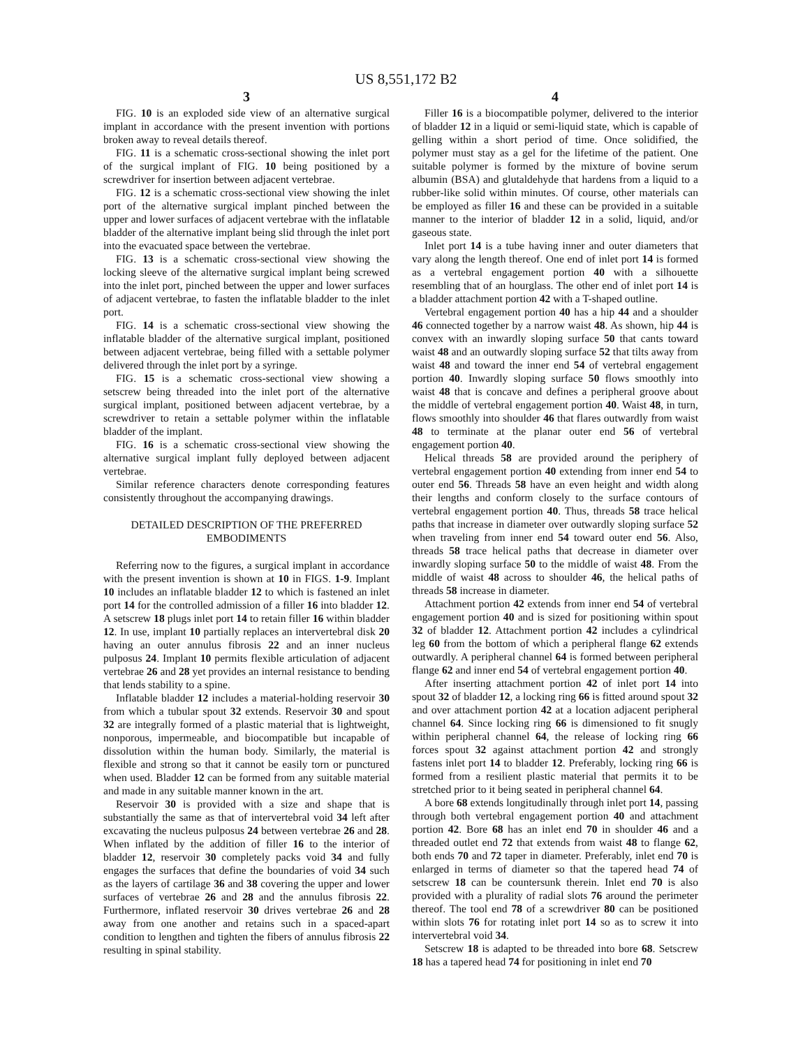US 8,551,172 B2
3
FIG. 10 is an exploded side view of an alternative surgical implant in accordance with the present invention with portions broken away to reveal details thereof.
FIG. 11 is a schematic cross-sectional showing the inlet port of the surgical implant of FIG. 10 being positioned by a screwdriver for insertion between adjacent vertebrae.
FIG. 12 is a schematic cross-sectional view showing the inlet port of the alternative surgical implant pinched between the upper and lower surfaces of adjacent vertebrae with the inflatable bladder of the alternative implant being slid through the inlet port into the evacuated space between the vertebrae.
FIG. 13 is a schematic cross-sectional view showing the locking sleeve of the alternative surgical implant being screwed into the inlet port, pinched between the upper and lower surfaces of adjacent vertebrae, to fasten the inflatable bladder to the inlet port.
FIG. 14 is a schematic cross-sectional view showing the inflatable bladder of the alternative surgical implant, positioned between adjacent vertebrae, being filled with a settable polymer delivered through the inlet port by a syringe.
FIG. 15 is a schematic cross-sectional view showing a setscrew being threaded into the inlet port of the alternative surgical implant, positioned between adjacent vertebrae, by a screwdriver to retain a settable polymer within the inflatable bladder of the implant.
FIG. 16 is a schematic cross-sectional view showing the alternative surgical implant fully deployed between adjacent vertebrae.
Similar reference characters denote corresponding features consistently throughout the accompanying drawings.
DETAILED DESCRIPTION OF THE PREFERRED
EMBODIMENTS
Referring now to the figures, a surgical implant in accordance with the present invention is shown at 10 in FIGS. 1-9. Implant 10 includes an inflatable bladder 12 to which is fastened an inlet port 14 for the controlled admission of a filler 16 into bladder 12. A setscrew 18 plugs inlet port 14 to retain filler 16 within bladder 12. In use, implant 10 partially replaces an intervertebral disk 20 having an outer annulus fibrosis 22 and an inner nucleus pulposus 24. Implant 10 permits flexible articulation of adjacent vertebrae 26 and 28 yet provides an internal resistance to bending that lends stability to a spine.
Inflatable bladder 12 includes a material-holding reservoir 30 from which a tubular spout 32 extends. Reservoir 30 and spout 32 are integrally formed of a plastic material that is lightweight, nonporous, impermeable, and biocompatible but incapable of dissolution within the human body. Similarly, the material is flexible and strong so that it cannot be easily torn or punctured when used. Bladder 12 can be formed from any suitable material and made in any suitable manner known in the art.
Reservoir 30 is provided with a size and shape that is substantially the same as that of intervertebral void 34 left after excavating the nucleus pulposus 24 between vertebrae 26 and 28. When inflated by the addition of filler 16 to the interior of bladder 12, reservoir 30 completely packs void 34 and fully engages the surfaces that define the boundaries of void 34 such as the layers of cartilage 36 and 38 covering the upper and lower surfaces of vertebrae 26 and 28 and the annulus fibrosis 22. Furthermore, inflated reservoir 30 drives vertebrae 26 and 28 away from one another and retains such in a spaced-apart condition to lengthen and tighten the fibers of annulus fibrosis 22 resulting in spinal stability.
4
Filler 16 is a biocompatible polymer, delivered to the interior of bladder 12 in a liquid or semi-liquid state, which is capable of gelling within a short period of time. Once solidified, the polymer must stay as a gel for the lifetime of the patient. One suitable polymer is formed by the mixture of bovine serum albumin (BSA) and glutaldehyde that hardens from a liquid to a rubber-like solid within minutes. Of course, other materials can be employed as filler 16 and these can be provided in a suitable manner to the interior of bladder 12 in a solid, liquid, and/or gaseous state.
Inlet port 14 is a tube having inner and outer diameters that vary along the length thereof. One end of inlet port 14 is formed as a vertebral engagement portion 40 with a silhouette resembling that of an hourglass. The other end of inlet port 14 is a bladder attachment portion 42 with a T-shaped outline.
Vertebral engagement portion 40 has a hip 44 and a shoulder 46 connected together by a narrow waist 48. As shown, hip 44 is convex with an inwardly sloping surface 50 that cants toward waist 48 and an outwardly sloping surface 52 that tilts away from waist 48 and toward the inner end 54 of vertebral engagement portion 40. Inwardly sloping surface 50 flows smoothly into waist 48 that is concave and defines a peripheral groove about the middle of vertebral engagement portion 40. Waist 48, in turn, flows smoothly into shoulder 46 that flares outwardly from waist 48 to terminate at the planar outer end 56 of vertebral engagement portion 40.
Helical threads 58 are provided around the periphery of vertebral engagement portion 40 extending from inner end 54 to outer end 56. Threads 58 have an even height and width along their lengths and conform closely to the surface contours of vertebral engagement portion 40. Thus, threads 58 trace helical paths that increase in diameter over outwardly sloping surface 52 when traveling from inner end 54 toward outer end 56. Also, threads 58 trace helical paths that decrease in diameter over inwardly sloping surface 50 to the middle of waist 48. From the middle of waist 48 across to shoulder 46, the helical paths of threads 58 increase in diameter.
Attachment portion 42 extends from inner end 54 of vertebral engagement portion 40 and is sized for positioning within spout 32 of bladder 12. Attachment portion 42 includes a cylindrical leg 60 from the bottom of which a peripheral flange 62 extends outwardly. A peripheral channel 64 is formed between peripheral flange 62 and inner end 54 of vertebral engagement portion 40.
After inserting attachment portion 42 of inlet port 14 into spout 32 of bladder 12, a locking ring 66 is fitted around spout 32 and over attachment portion 42 at a location adjacent peripheral channel 64. Since locking ring 66 is dimensioned to fit snugly within peripheral channel 64, the release of locking ring 66 forces spout 32 against attachment portion 42 and strongly fastens inlet port 14 to bladder 12. Preferably, locking ring 66 is formed from a resilient plastic material that permits it to be stretched prior to it being seated in peripheral channel 64.
A bore 68 extends longitudinally through inlet port 14, passing through both vertebral engagement portion 40 and attachment portion 42. Bore 68 has an inlet end 70 in shoulder 46 and a threaded outlet end 72 that extends from waist 48 to flange 62, both ends 70 and 72 taper in diameter. Preferably, inlet end 70 is enlarged in terms of diameter so that the tapered head 74 of setscrew 18 can be countersunk therein. Inlet end 70 is also provided with a plurality of radial slots 76 around the perimeter thereof. The tool end 78 of a screwdriver 80 can be positioned within slots 76 for rotating inlet port 14 so as to screw it into intervertebral void 34.
Setscrew 18 is adapted to be threaded into bore 68. Setscrew 18 has a tapered head 74 for positioning in inlet end 70